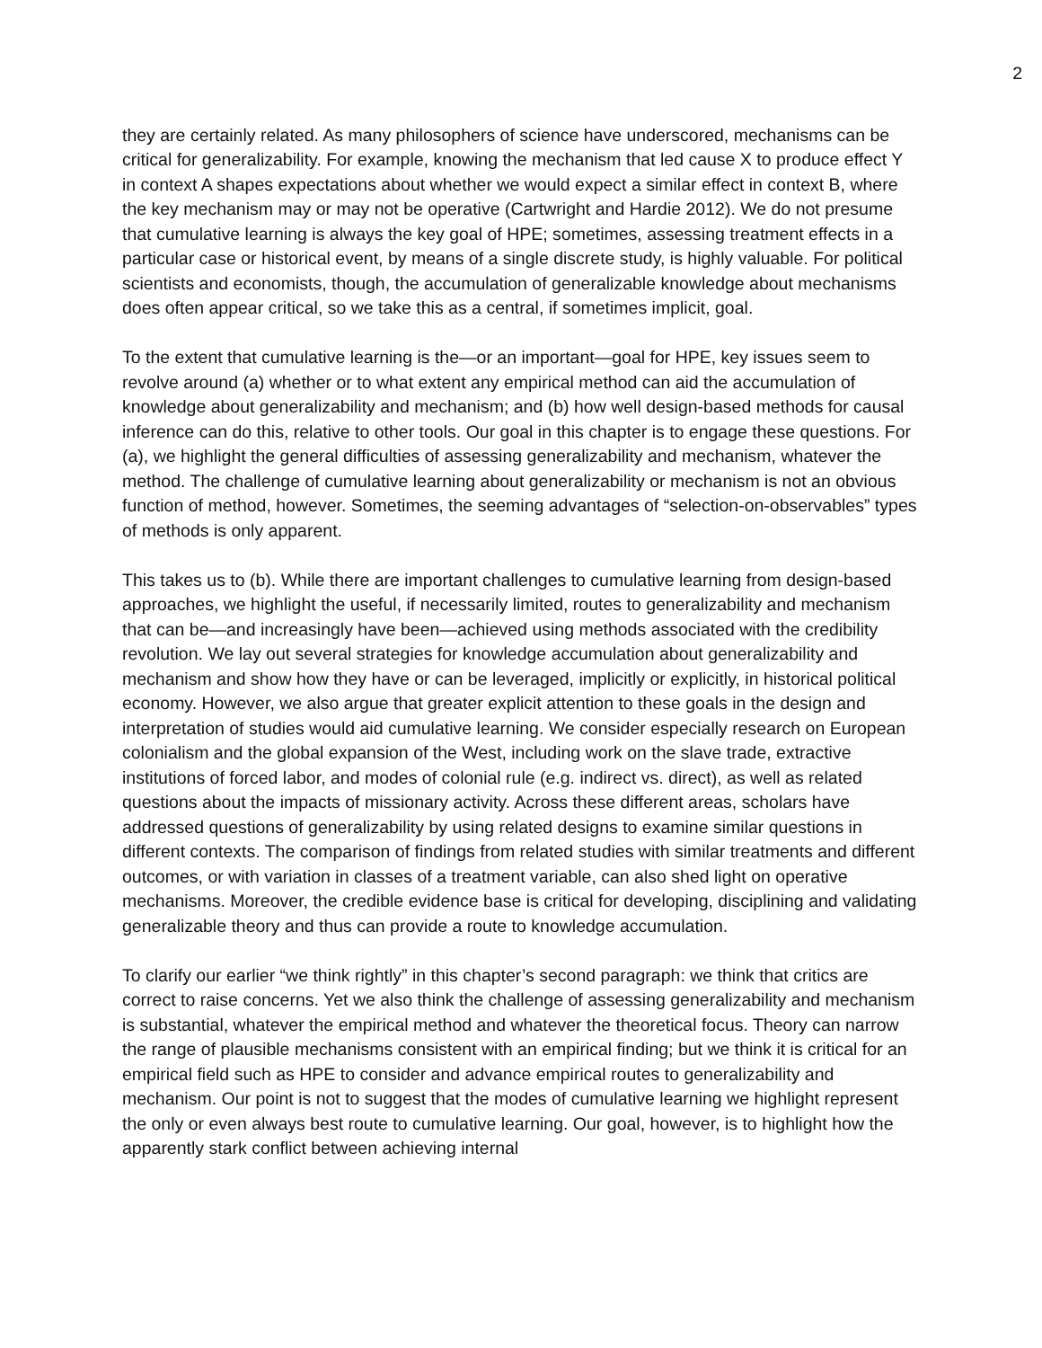2
they are certainly related. As many philosophers of science have underscored, mechanisms can be critical for generalizability. For example, knowing the mechanism that led cause X to produce effect Y in context A shapes expectations about whether we would expect a similar effect in context B, where the key mechanism may or may not be operative (Cartwright and Hardie 2012). We do not presume that cumulative learning is always the key goal of HPE; sometimes, assessing treatment effects in a particular case or historical event, by means of a single discrete study, is highly valuable. For political scientists and economists, though, the accumulation of generalizable knowledge about mechanisms does often appear critical, so we take this as a central, if sometimes implicit, goal.
To the extent that cumulative learning is the—or an important—goal for HPE, key issues seem to revolve around (a) whether or to what extent any empirical method can aid the accumulation of knowledge about generalizability and mechanism; and (b) how well design-based methods for causal inference can do this, relative to other tools. Our goal in this chapter is to engage these questions. For (a), we highlight the general difficulties of assessing generalizability and mechanism, whatever the method. The challenge of cumulative learning about generalizability or mechanism is not an obvious function of method, however. Sometimes, the seeming advantages of “selection-on-observables” types of methods is only apparent.
This takes us to (b). While there are important challenges to cumulative learning from design-based approaches, we highlight the useful, if necessarily limited, routes to generalizability and mechanism that can be—and increasingly have been—achieved using methods associated with the credibility revolution. We lay out several strategies for knowledge accumulation about generalizability and mechanism and show how they have or can be leveraged, implicitly or explicitly, in historical political economy. However, we also argue that greater explicit attention to these goals in the design and interpretation of studies would aid cumulative learning. We consider especially research on European colonialism and the global expansion of the West, including work on the slave trade, extractive institutions of forced labor, and modes of colonial rule (e.g. indirect vs. direct), as well as related questions about the impacts of missionary activity. Across these different areas, scholars have addressed questions of generalizability by using related designs to examine similar questions in different contexts. The comparison of findings from related studies with similar treatments and different outcomes, or with variation in classes of a treatment variable, can also shed light on operative mechanisms. Moreover, the credible evidence base is critical for developing, disciplining and validating generalizable theory and thus can provide a route to knowledge accumulation.
To clarify our earlier “we think rightly” in this chapter’s second paragraph: we think that critics are correct to raise concerns. Yet we also think the challenge of assessing generalizability and mechanism is substantial, whatever the empirical method and whatever the theoretical focus. Theory can narrow the range of plausible mechanisms consistent with an empirical finding; but we think it is critical for an empirical field such as HPE to consider and advance empirical routes to generalizability and mechanism. Our point is not to suggest that the modes of cumulative learning we highlight represent the only or even always best route to cumulative learning. Our goal, however, is to highlight how the apparently stark conflict between achieving internal